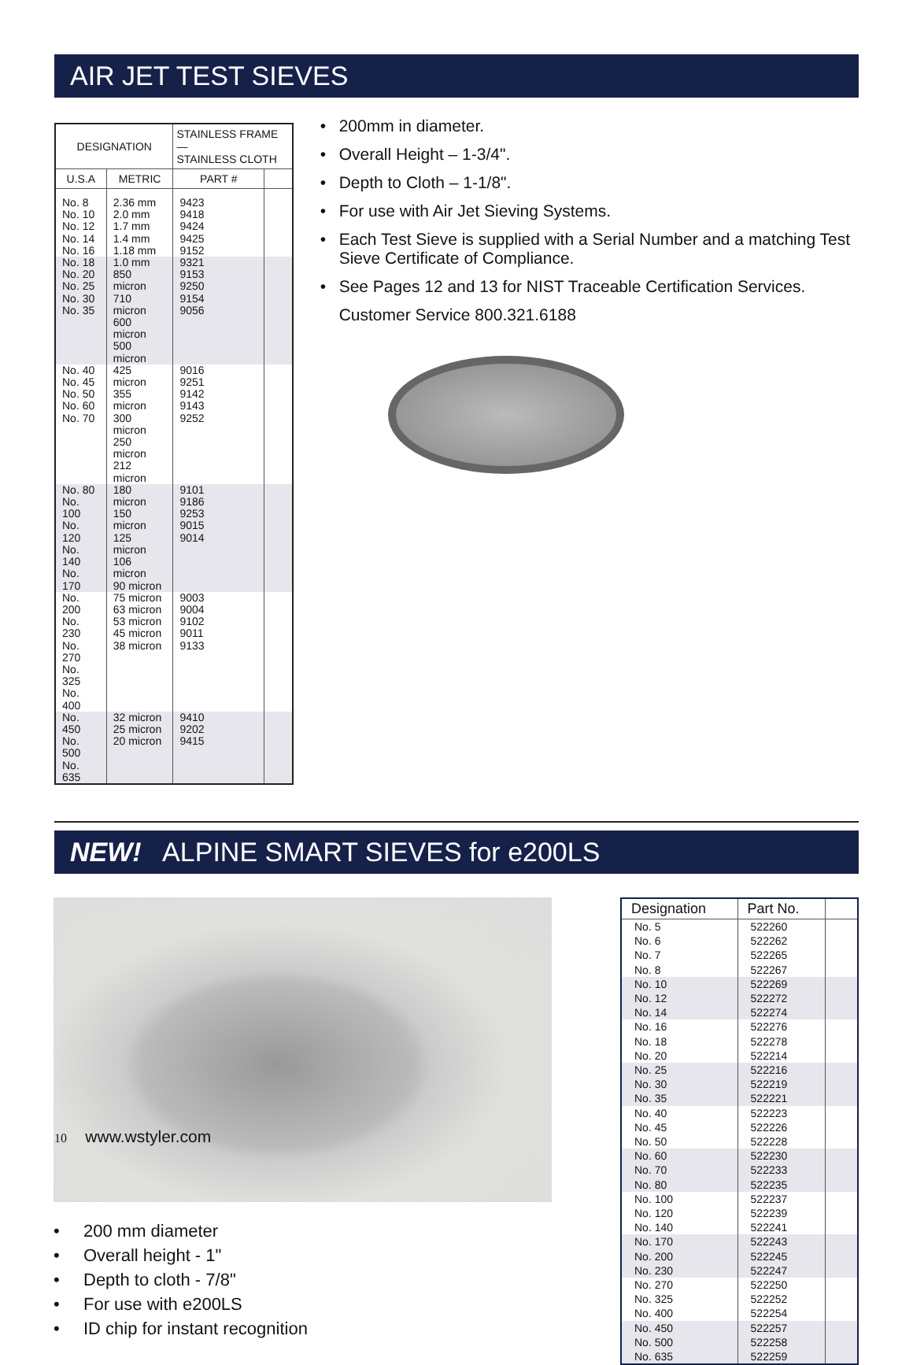AIR JET TEST SIEVES
| DESIGNATION | | STAINLESS FRAME — STAINLESS CLOTH | |
| --- | --- | --- | --- |
| U.S.A | METRIC | PART # | |
| No. 8 No. 10 No. 12 No. 14 No. 16 | 2.36 mm 2.0 mm 1.7 mm 1.4 mm 1.18 mm | 9423 9418 9424 9425 9152 | |
| No. 18 No. 20 No. 25 No. 30 No. 35 | 1.0 mm 850 micron 710 micron 600 micron 500 micron | 9321 9153 9250 9154 9056 | |
| No. 40 No. 45 No. 50 No. 60 No. 70 | 425 micron 355 micron 300 micron 250 micron 212 micron | 9016 9251 9142 9143 9252 | |
| No. 80 No. 100 No. 120 No. 140 No. 170 | 180 micron 150 micron 125 micron 106 micron 90 micron | 9101 9186 9253 9015 9014 | |
| No. 200 No. 230 No. 270 No. 325 No. 400 | 75 micron 63 micron 53 micron 45 micron 38 micron | 9003 9004 9102 9011 9133 | |
| No. 450 No. 500 No. 635 | 32 micron 25 micron 20 micron | 9410 9202 9415 | |
200mm in diameter.
Overall Height – 1-3/4".
Depth to Cloth – 1-1/8".
For use with Air Jet Sieving Systems.
Each Test Sieve is supplied with a Serial Number and a matching Test Sieve Certificate of Compliance.
See Pages 12 and 13 for NIST Traceable Certification Services.
Customer Service 800.321.6188
NEW! ALPINE SMART SIEVES for e200LS
200 mm diameter
Overall height - 1"
Depth to cloth - 7/8"
For use with e200LS
ID chip for instant recognition
| Designation | Part No. | |
| --- | --- | --- |
| No. 5 No. 6 No. 7 No. 8 | 522260 522262 522265 522267 | |
| No. 10 No. 12 No. 14 | 522269 522272 522274 | |
| No. 16 No. 18 No. 20 | 522276 522278 522214 | |
| No. 25 No. 30 No. 35 | 522216 522219 522221 | |
| No. 40 No. 45 No. 50 | 522223 522226 522228 | |
| No. 60 No. 70 No. 80 | 522230 522233 522235 | |
| No. 100 No. 120 No. 140 | 522237 522239 522241 | |
| No. 170 No. 200 No. 230 | 522243 522245 522247 | |
| No. 270 No. 325 No. 400 | 522250 522252 522254 | |
| No. 450 No. 500 No. 635 | 522257 522258 522259 | |
10 www.wstyler.com